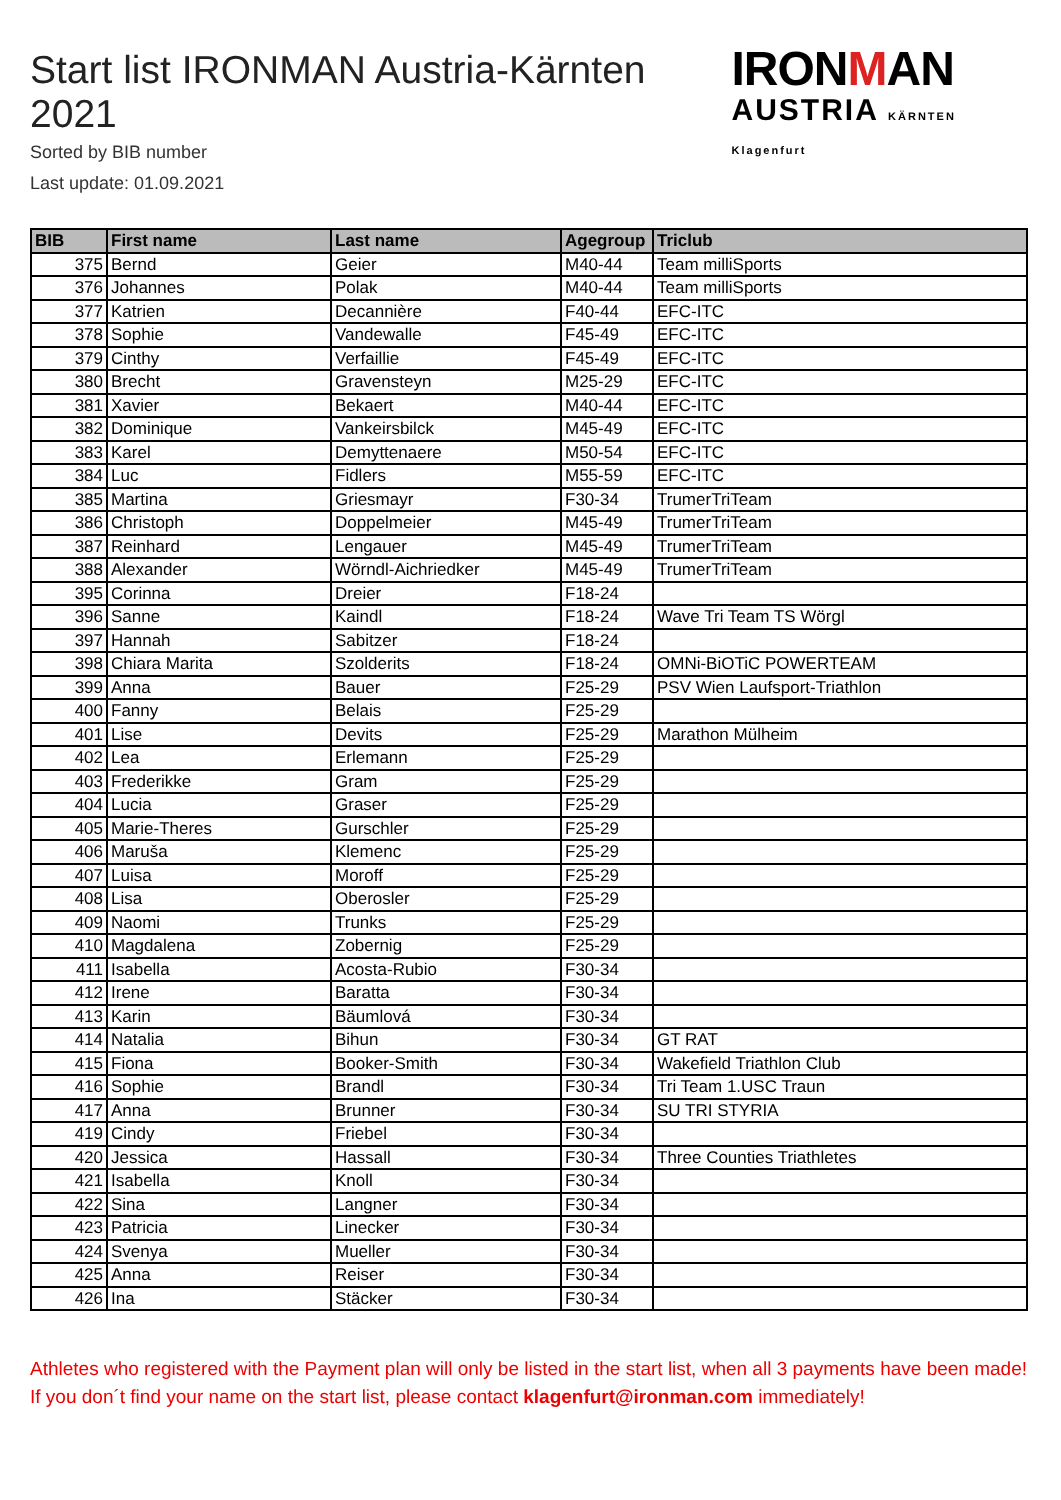Start list IRONMAN Austria-Kärnten 2021
Sorted by BIB number
Last update: 01.09.2021
IRONMAN
AUSTRIA KÄRNTEN Klagenfurt
| BIB | First name | Last name | Agegroup | Triclub |
| --- | --- | --- | --- | --- |
| 375 | Bernd | Geier | M40-44 | Team milliSports |
| 376 | Johannes | Polak | M40-44 | Team milliSports |
| 377 | Katrien | Decannière | F40-44 | EFC-ITC |
| 378 | Sophie | Vandewalle | F45-49 | EFC-ITC |
| 379 | Cinthy | Verfaillie | F45-49 | EFC-ITC |
| 380 | Brecht | Gravensteyn | M25-29 | EFC-ITC |
| 381 | Xavier | Bekaert | M40-44 | EFC-ITC |
| 382 | Dominique | Vankeirsbilck | M45-49 | EFC-ITC |
| 383 | Karel | Demyttenaere | M50-54 | EFC-ITC |
| 384 | Luc | Fidlers | M55-59 | EFC-ITC |
| 385 | Martina | Griesmayr | F30-34 | TrumerTriTeam |
| 386 | Christoph | Doppelmeier | M45-49 | TrumerTriTeam |
| 387 | Reinhard | Lengauer | M45-49 | TrumerTriTeam |
| 388 | Alexander | Wörndl-Aichriedker | M45-49 | TrumerTriTeam |
| 395 | Corinna | Dreier | F18-24 | |
| 396 | Sanne | Kaindl | F18-24 | Wave Tri Team TS Wörgl |
| 397 | Hannah | Sabitzer | F18-24 | |
| 398 | Chiara Marita | Szolderits | F18-24 | OMNi-BiOTiC POWERTEAM |
| 399 | Anna | Bauer | F25-29 | PSV Wien Laufsport-Triathlon |
| 400 | Fanny | Belais | F25-29 | |
| 401 | Lise | Devits | F25-29 | Marathon Mülheim |
| 402 | Lea | Erlemann | F25-29 | |
| 403 | Frederikke | Gram | F25-29 | |
| 404 | Lucia | Graser | F25-29 | |
| 405 | Marie-Theres | Gurschler | F25-29 | |
| 406 | Maruša | Klemenc | F25-29 | |
| 407 | Luisa | Moroff | F25-29 | |
| 408 | Lisa | Oberosler | F25-29 | |
| 409 | Naomi | Trunks | F25-29 | |
| 410 | Magdalena | Zobernig | F25-29 | |
| 411 | Isabella | Acosta-Rubio | F30-34 | |
| 412 | Irene | Baratta | F30-34 | |
| 413 | Karin | Bäumlová | F30-34 | |
| 414 | Natalia | Bihun | F30-34 | GT RAT |
| 415 | Fiona | Booker-Smith | F30-34 | Wakefield Triathlon Club |
| 416 | Sophie | Brandl | F30-34 | Tri Team 1.USC Traun |
| 417 | Anna | Brunner | F30-34 | SU TRI STYRIA |
| 419 | Cindy | Friebel | F30-34 | |
| 420 | Jessica | Hassall | F30-34 | Three Counties Triathletes |
| 421 | Isabella | Knoll | F30-34 | |
| 422 | Sina | Langner | F30-34 | |
| 423 | Patricia | Linecker | F30-34 | |
| 424 | Svenya | Mueller | F30-34 | |
| 425 | Anna | Reiser | F30-34 | |
| 426 | Ina | Stäcker | F30-34 | |
Athletes who registered with the Payment plan will only be listed in the start list, when all 3 payments have been made! If you don´t find your name on the start list, please contact klagenfurt@ironman.com immediately!